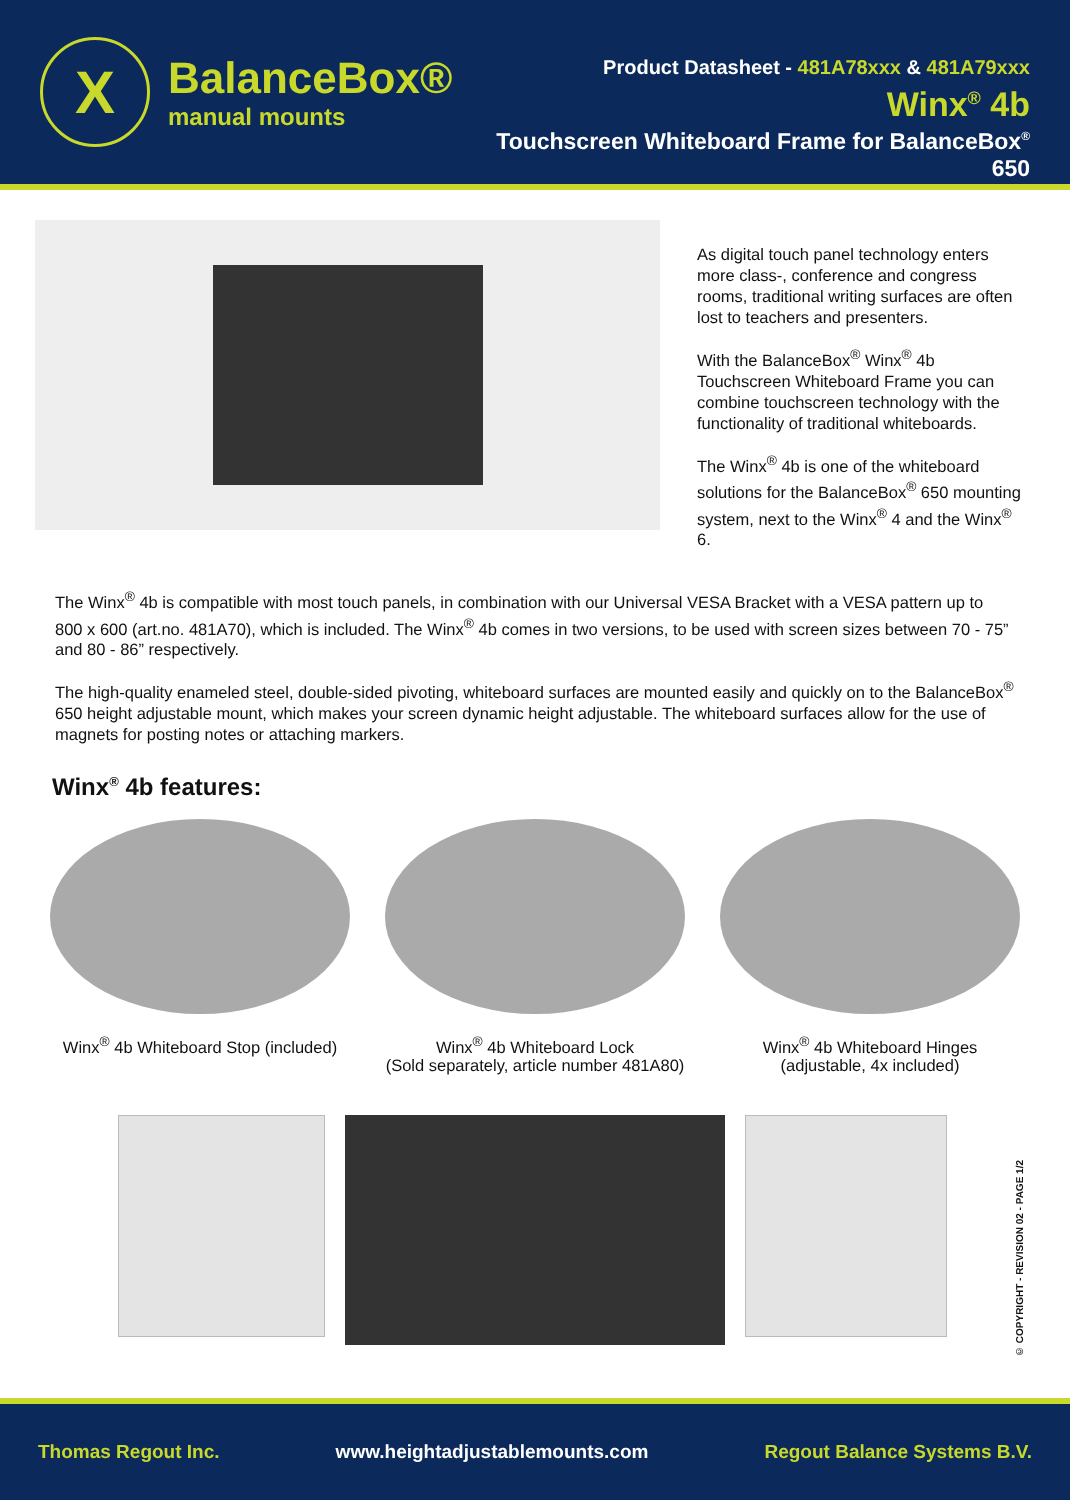X
BalanceBox®
manual mounts
Product Datasheet - 481A78xxx & 481A79xxx
Winx<sup>®</sup> 4b
Touchscreen Whiteboard Frame for BalanceBox<sup>®</sup> 650
As digital touch panel technology enters more class-, conference and congress rooms, traditional writing surfaces are often lost to teachers and presenters.
With the BalanceBox<sup>®</sup> Winx<sup>®</sup> 4b Touchscreen Whiteboard Frame you can combine touchscreen technology with the functionality of traditional whiteboards.
The Winx<sup>®</sup> 4b is one of the whiteboard solutions for the BalanceBox<sup>®</sup> 650 mounting system, next to the Winx<sup>®</sup> 4 and the Winx<sup>®</sup> 6.
The Winx<sup>®</sup> 4b is compatible with most touch panels, in combination with our Universal VESA Bracket with a VESA pattern up to 800 x 600 (art.no. 481A70), which is included. The Winx<sup>®</sup> 4b comes in two versions, to be used with screen sizes between 70 - 75” and 80 - 86” respectively.
The high-quality enameled steel, double-sided pivoting, whiteboard surfaces are mounted easily and quickly on to the BalanceBox<sup>®</sup> 650 height adjustable mount, which makes your screen dynamic height adjustable. The whiteboard surfaces allow for the use of magnets for posting notes or attaching markers.
Winx<sup>®</sup> 4b features:
Winx<sup>®</sup> 4b Whiteboard Stop (included)
Winx<sup>®</sup> 4b Whiteboard Lock
(Sold separately, article number 481A80)
Winx<sup>®</sup> 4b Whiteboard Hinges
(adjustable, 4x included)
© COPYRIGHT - REVISION 02 - PAGE 1/2
Thomas Regout Inc. www.heightadjustablemounts.com Regout Balance Systems B.V.